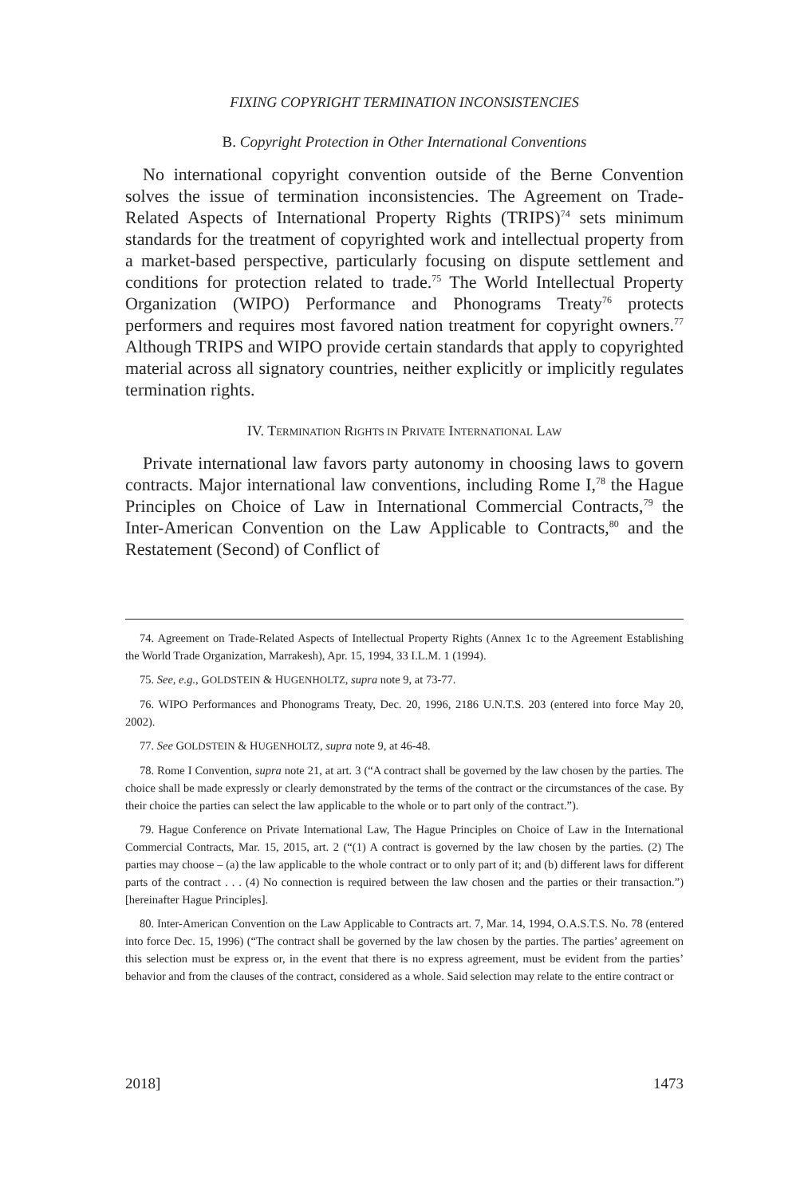FIXING COPYRIGHT TERMINATION INCONSISTENCIES
B. Copyright Protection in Other International Conventions
No international copyright convention outside of the Berne Convention solves the issue of termination inconsistencies. The Agreement on Trade-Related Aspects of International Property Rights (TRIPS)<sup>74</sup> sets minimum standards for the treatment of copyrighted work and intellectual property from a market-based perspective, particularly focusing on dispute settlement and conditions for protection related to trade.<sup>75</sup> The World Intellectual Property Organization (WIPO) Performance and Phonograms Treaty<sup>76</sup> protects performers and requires most favored nation treatment for copyright owners.<sup>77</sup> Although TRIPS and WIPO provide certain standards that apply to copyrighted material across all signatory countries, neither explicitly or implicitly regulates termination rights.
IV. TERMINATION RIGHTS IN PRIVATE INTERNATIONAL LAW
Private international law favors party autonomy in choosing laws to govern contracts. Major international law conventions, including Rome I,<sup>78</sup> the Hague Principles on Choice of Law in International Commercial Contracts,<sup>79</sup> the Inter-American Convention on the Law Applicable to Contracts,<sup>80</sup> and the Restatement (Second) of Conflict of
74. Agreement on Trade-Related Aspects of Intellectual Property Rights (Annex 1c to the Agreement Establishing the World Trade Organization, Marrakesh), Apr. 15, 1994, 33 I.L.M. 1 (1994).
75. See, e.g., GOLDSTEIN & HUGENHOLTZ, supra note 9, at 73-77.
76. WIPO Performances and Phonograms Treaty, Dec. 20, 1996, 2186 U.N.T.S. 203 (entered into force May 20, 2002).
77. See GOLDSTEIN & HUGENHOLTZ, supra note 9, at 46-48.
78. Rome I Convention, supra note 21, at art. 3 (“A contract shall be governed by the law chosen by the parties. The choice shall be made expressly or clearly demonstrated by the terms of the contract or the circumstances of the case. By their choice the parties can select the law applicable to the whole or to part only of the contract.”).
79. Hague Conference on Private International Law, The Hague Principles on Choice of Law in the International Commercial Contracts, Mar. 15, 2015, art. 2 (“(1) A contract is governed by the law chosen by the parties. (2) The parties may choose – (a) the law applicable to the whole contract or to only part of it; and (b) different laws for different parts of the contract . . . (4) No connection is required between the law chosen and the parties or their transaction.”) [hereinafter Hague Principles].
80. Inter-American Convention on the Law Applicable to Contracts art. 7, Mar. 14, 1994, O.A.S.T.S. No. 78 (entered into force Dec. 15, 1996) (“The contract shall be governed by the law chosen by the parties. The parties’ agreement on this selection must be express or, in the event that there is no express agreement, must be evident from the parties’ behavior and from the clauses of the contract, considered as a whole. Said selection may relate to the entire contract or
2018] 1473